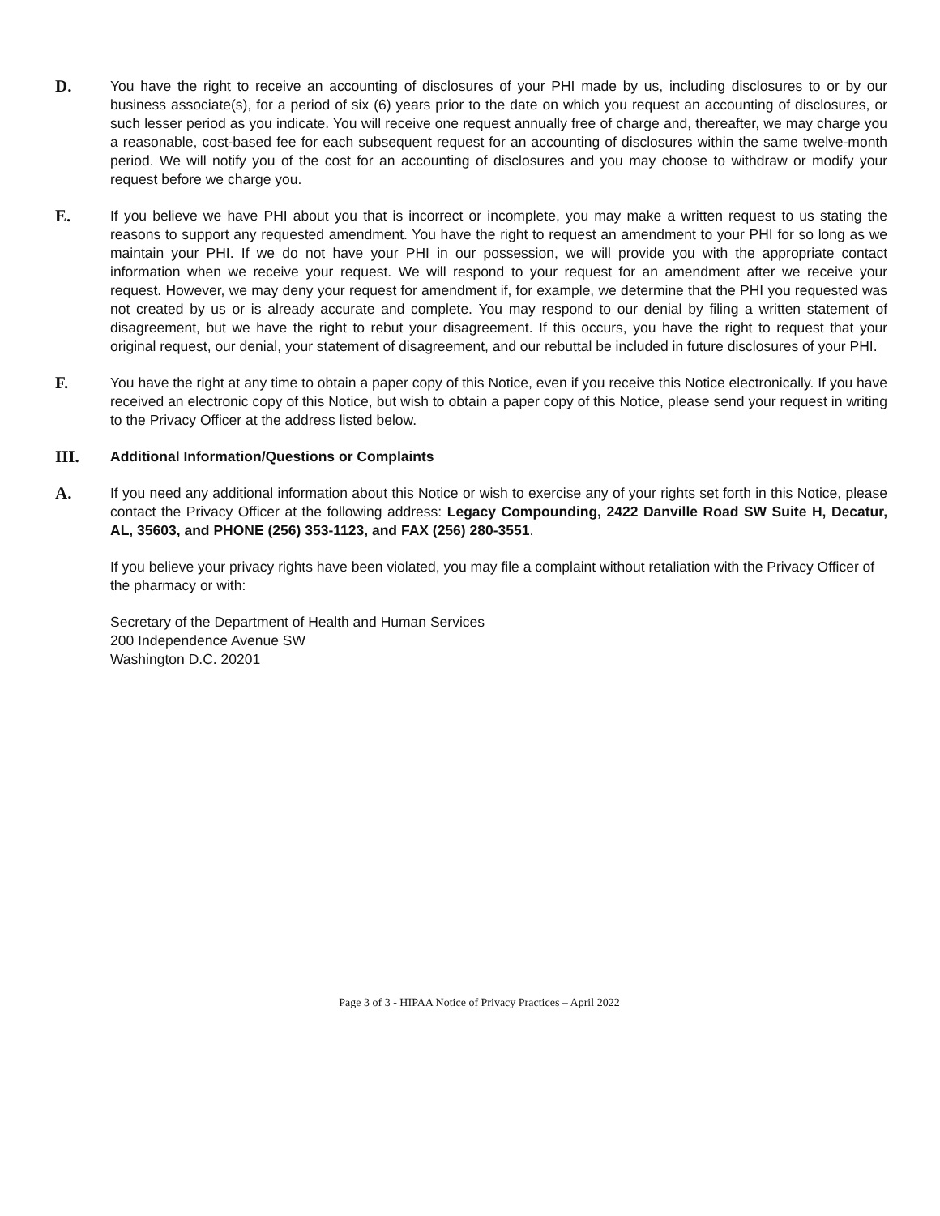D.
You have the right to receive an accounting of disclosures of your PHI made by us, including disclosures to or by our business associate(s), for a period of six (6) years prior to the date on which you request an accounting of disclosures, or such lesser period as you indicate. You will receive one request annually free of charge and, thereafter, we may charge you a reasonable, cost-based fee for each subsequent request for an accounting of disclosures within the same twelve-month period. We will notify you of the cost for an accounting of disclosures and you may choose to withdraw or modify your request before we charge you.
E.
If you believe we have PHI about you that is incorrect or incomplete, you may make a written request to us stating the reasons to support any requested amendment. You have the right to request an amendment to your PHI for so long as we maintain your PHI. If we do not have your PHI in our possession, we will provide you with the appropriate contact information when we receive your request. We will respond to your request for an amendment after we receive your request. However, we may deny your request for amendment if, for example, we determine that the PHI you requested was not created by us or is already accurate and complete. You may respond to our denial by filing a written statement of disagreement, but we have the right to rebut your disagreement. If this occurs, you have the right to request that your original request, our denial, your statement of disagreement, and our rebuttal be included in future disclosures of your PHI.
F.
You have the right at any time to obtain a paper copy of this Notice, even if you receive this Notice electronically. If you have received an electronic copy of this Notice, but wish to obtain a paper copy of this Notice, please send your request in writing to the Privacy Officer at the address listed below.
III.
Additional Information/Questions or Complaints
A.
If you need any additional information about this Notice or wish to exercise any of your rights set forth in this Notice, please contact the Privacy Officer at the following address: Legacy Compounding, 2422 Danville Road SW Suite H, Decatur, AL, 35603, and PHONE (256) 353-1123, and FAX (256) 280-3551.
If you believe your privacy rights have been violated, you may file a complaint without retaliation with the Privacy Officer of the pharmacy or with:
Secretary of the Department of Health and Human Services
200 Independence Avenue SW
Washington D.C. 20201
Page 3 of 3 - HIPAA Notice of Privacy Practices – April 2022